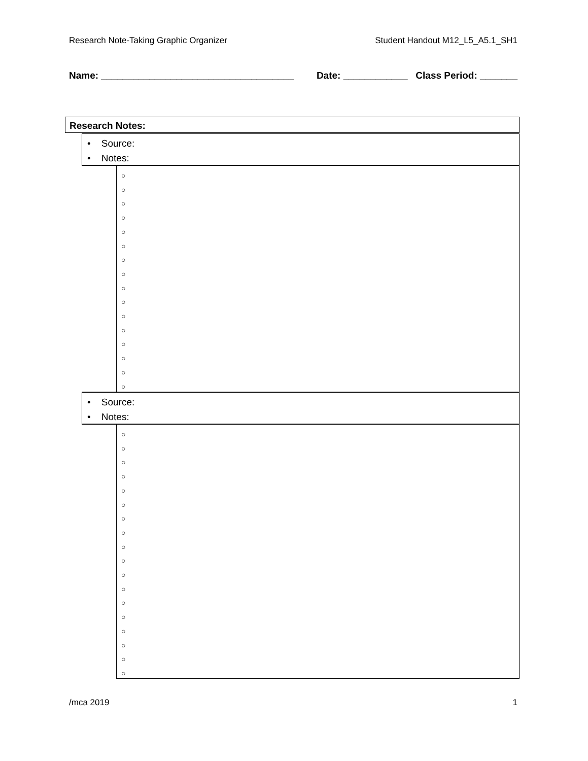Research Note-Taking Graphic Organizer Student Handout M12_L5_A5.1_SH1
Name: ____________________________________ Date: ____________ Class Period: _______
Research Notes:
• Source:
• Notes:
○
○
○
○
○
○
○
○
○
○
○
○
○
○
○
○
• Source:
• Notes:
○
○
○
○
○
○
○
○
○
○
○
○
○
○
○
○
○
○
/mca 2019 1